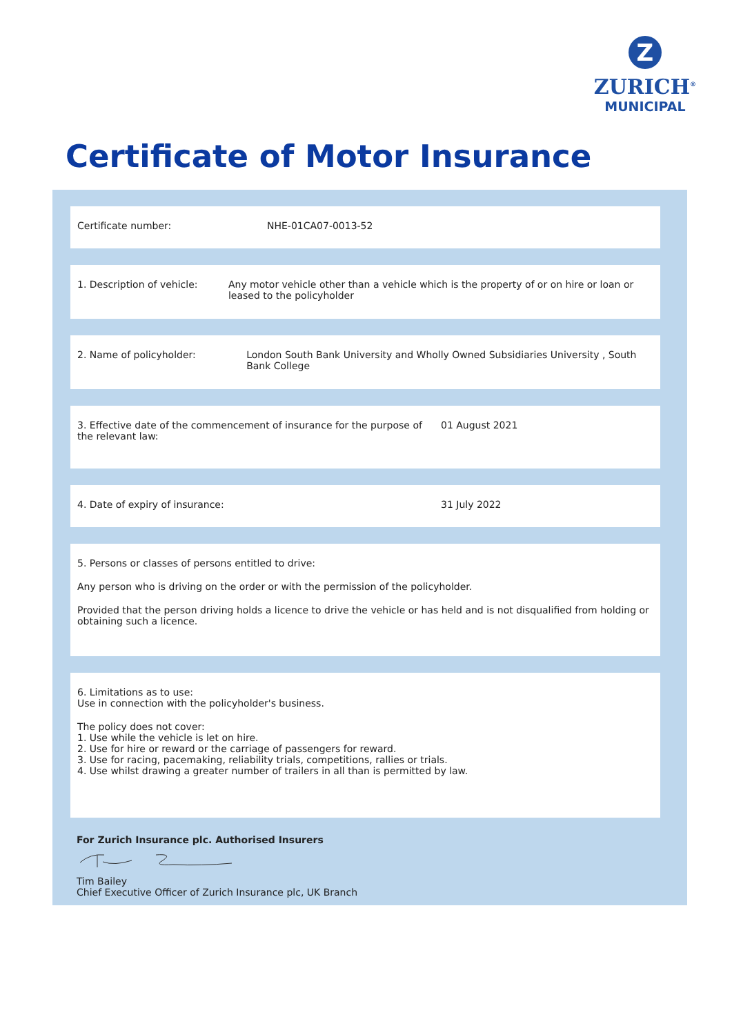Z
ZURICH<sup>®</sup>
MUNICIPAL
Certificate of Motor Insurance
Certificate number: NHE-01CA07-0013-52
1. Description of vehicle: Any motor vehicle other than a vehicle which is the property of or on hire or loan or leased to the policyholder
2. Name of policyholder: London South Bank University and Wholly Owned Subsidiaries University , South Bank College
3. Effective date of the commencement of insurance for the purpose of the relevant law:
01 August 2021
4. Date of expiry of insurance: 31 July 2022
5. Persons or classes of persons entitled to drive:
Any person who is driving on the order or with the permission of the policyholder.
Provided that the person driving holds a licence to drive the vehicle or has held and is not disqualified from holding or obtaining such a licence.
6. Limitations as to use:
Use in connection with the policyholder's business.
The policy does not cover:
1. Use while the vehicle is let on hire.
2. Use for hire or reward or the carriage of passengers for reward.
3. Use for racing, pacemaking, reliability trials, competitions, rallies or trials.
4. Use whilst drawing a greater number of trailers in all than is permitted by law.
For Zurich Insurance plc. Authorised Insurers
Tim Bailey
Chief Executive Officer of Zurich Insurance plc, UK Branch